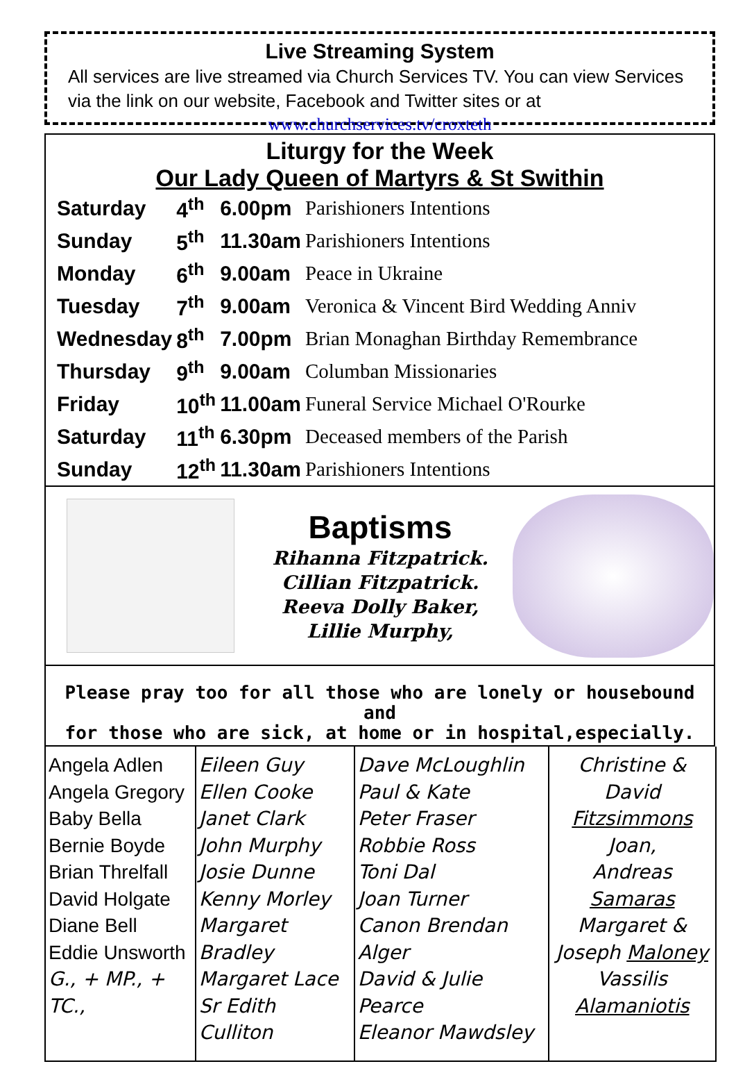Live Streaming System
All services are live streamed via Church Services TV. You can view Services via the link on our website, Facebook and Twitter sites or at
www.churchservices.tv/croxteth
Liturgy for the Week
Our Lady Queen of Martyrs & St Swithin
| Saturday | 4<sup>th</sup> | 6.00pm | Parishioners Intentions |
| Sunday | 5<sup>th</sup> | 11.30am | Parishioners Intentions |
| Monday | 6<sup>th</sup> | 9.00am | Peace in Ukraine |
| Tuesday | 7<sup>th</sup> | 9.00am | Veronica & Vincent Bird Wedding Anniv |
| Wednesday | 8<sup>th</sup> | 7.00pm | Brian Monaghan Birthday Remembrance |
| Thursday | 9<sup>th</sup> | 9.00am | Columban Missionaries |
| Friday | 10<sup>th</sup> | 11.00am | Funeral Service Michael O'Rourke |
| Saturday | 11<sup>th</sup> | 6.30pm | Deceased members of the Parish |
| Sunday | 12<sup>th</sup> | 11.30am | Parishioners Intentions |
Baptisms
Rihanna Fitzpatrick.
Cillian Fitzpatrick.
Reeva Dolly Baker,
Lillie Murphy,
Please pray too for all those who are lonely or housebound and
for those who are sick, at home or in hospital,especially.
| Angela Adlen Angela Gregory Baby Bella Bernie Boyde Brian Threlfall David Holgate Diane Bell Eddie Unsworth G., + MP., + TC., | Eileen Guy Ellen Cooke Janet Clark John Murphy Josie Dunne Kenny Morley Margaret Bradley Margaret Lace Sr Edith Culliton | Dave McLoughlin Paul & Kate Peter Fraser Robbie Ross Toni Dal Joan Turner Canon Brendan Alger David & Julie Pearce Eleanor Mawdsley | Christine & David Fitzsimmons Joan, Andreas Samaras Margaret & Joseph Maloney Vassilis Alamaniotis |